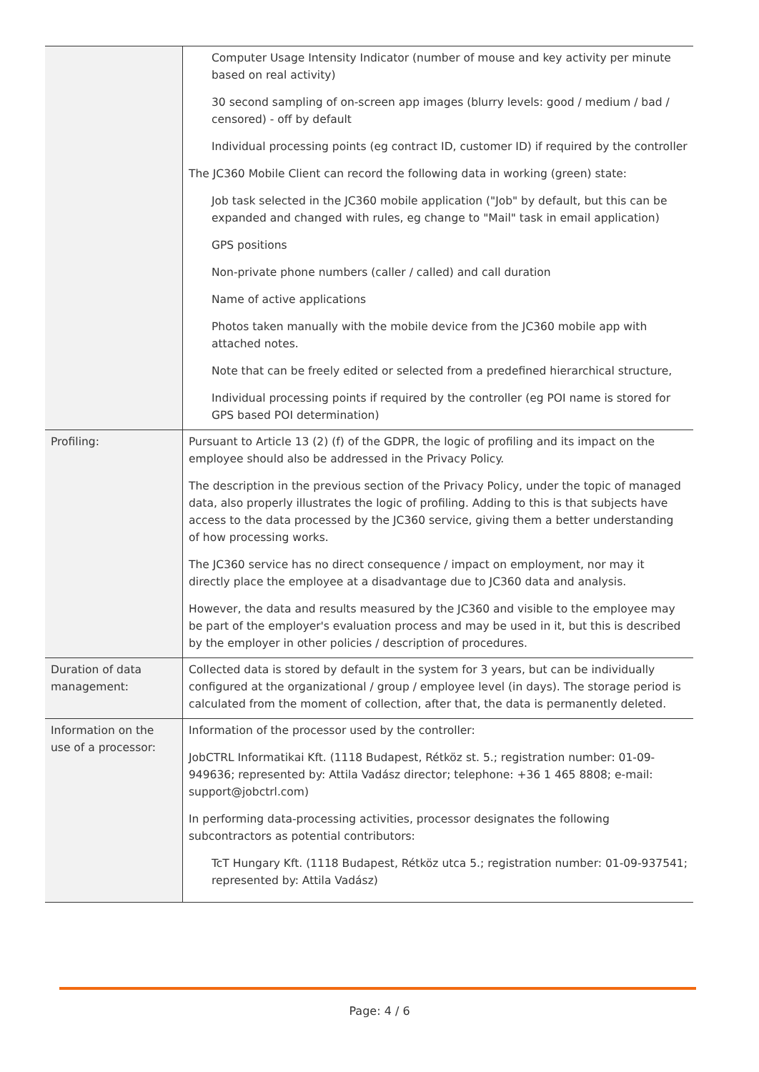| | Computer Usage Intensity Indicator (number of mouse and key activity per minute based on real activity) 30 second sampling of on-screen app images (blurry levels: good / medium / bad / censored) - off by default Individual processing points (eg contract ID, customer ID) if required by the controller The JC360 Mobile Client can record the following data in working (green) state: Job task selected in the JC360 mobile application ("Job" by default, but this can be expanded and changed with rules, eg change to "Mail" task in email application) GPS positions Non-private phone numbers (caller / called) and call duration Name of active applications Photos taken manually with the mobile device from the JC360 mobile app with attached notes. Note that can be freely edited or selected from a predefined hierarchical structure, Individual processing points if required by the controller (eg POI name is stored for GPS based POI determination) |
| Profiling: | Pursuant to Article 13 (2) (f) of the GDPR, the logic of profiling and its impact on the employee should also be addressed in the Privacy Policy. The description in the previous section of the Privacy Policy, under the topic of managed data, also properly illustrates the logic of profiling. Adding to this is that subjects have access to the data processed by the JC360 service, giving them a better understanding of how processing works. The JC360 service has no direct consequence / impact on employment, nor may it directly place the employee at a disadvantage due to JC360 data and analysis. However, the data and results measured by the JC360 and visible to the employee may be part of the employer's evaluation process and may be used in it, but this is described by the employer in other policies / description of procedures. |
| Duration of data management: | Collected data is stored by default in the system for 3 years, but can be individually configured at the organizational / group / employee level (in days). The storage period is calculated from the moment of collection, after that, the data is permanently deleted. |
| Information on the use of a processor: | Information of the processor used by the controller: JobCTRL Informatikai Kft. (1118 Budapest, Rétköz st. 5.; registration number: 01-09-949636; represented by: Attila Vadász director; telephone: +36 1 465 8808; e-mail: support@jobctrl.com) In performing data-processing activities, processor designates the following subcontractors as potential contributors: TcT Hungary Kft. (1118 Budapest, Rétköz utca 5.; registration number: 01-09-937541; represented by: Attila Vadász) |
Page: 4 / 6